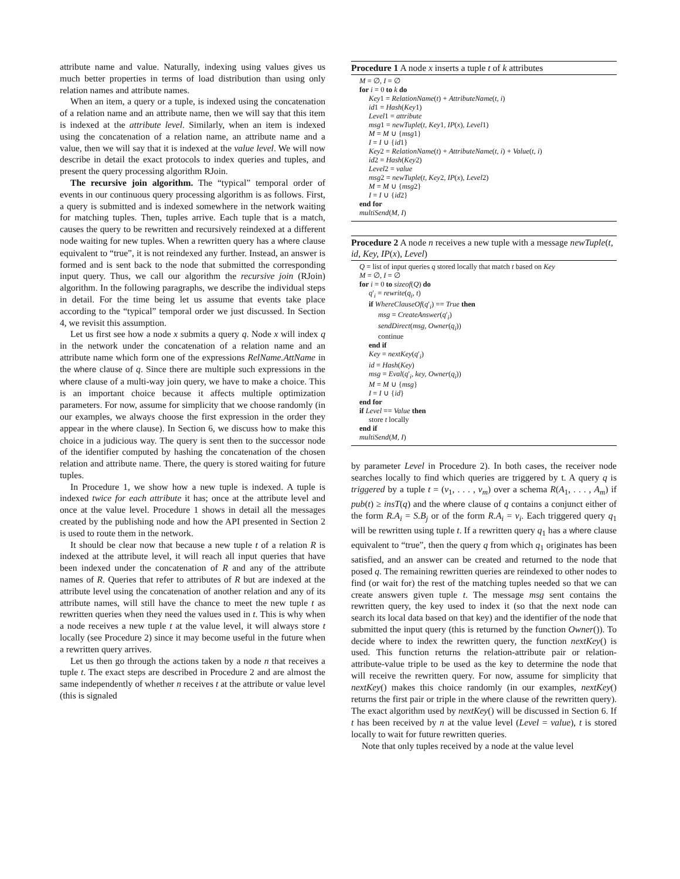attribute name and value. Naturally, indexing using values gives us much better properties in terms of load distribution than using only relation names and attribute names.
When an item, a query or a tuple, is indexed using the concatenation of a relation name and an attribute name, then we will say that this item is indexed at the attribute level. Similarly, when an item is indexed using the concatenation of a relation name, an attribute name and a value, then we will say that it is indexed at the value level. We will now describe in detail the exact protocols to index queries and tuples, and present the query processing algorithm RJoin.
The recursive join algorithm. The “typical” temporal order of events in our continuous query processing algorithm is as follows. First, a query is submitted and is indexed somewhere in the network waiting for matching tuples. Then, tuples arrive. Each tuple that is a match, causes the query to be rewritten and recursively reindexed at a different node waiting for new tuples. When a rewritten query has a where clause equivalent to “true”, it is not reindexed any further. Instead, an answer is formed and is sent back to the node that submitted the corresponding input query. Thus, we call our algorithm the recursive join (RJoin) algorithm. In the following paragraphs, we describe the individual steps in detail. For the time being let us assume that events take place according to the “typical” temporal order we just discussed. In Section 4, we revisit this assumption.
Let us first see how a node x submits a query q. Node x will index q in the network under the concatenation of a relation name and an attribute name which form one of the expressions RelName.AttName in the where clause of q. Since there are multiple such expressions in the where clause of a multi-way join query, we have to make a choice. This is an important choice because it affects multiple optimization parameters. For now, assume for simplicity that we choose randomly (in our examples, we always choose the first expression in the order they appear in the where clause). In Section 6, we discuss how to make this choice in a judicious way. The query is sent then to the successor node of the identifier computed by hashing the concatenation of the chosen relation and attribute name. There, the query is stored waiting for future tuples.
In Procedure 1, we show how a new tuple is indexed. A tuple is indexed twice for each attribute it has; once at the attribute level and once at the value level. Procedure 1 shows in detail all the messages created by the publishing node and how the API presented in Section 2 is used to route them in the network.
It should be clear now that because a new tuple t of a relation R is indexed at the attribute level, it will reach all input queries that have been indexed under the concatenation of R and any of the attribute names of R. Queries that refer to attributes of R but are indexed at the attribute level using the concatenation of another relation and any of its attribute names, will still have the chance to meet the new tuple t as rewritten queries when they need the values used in t. This is why when a node receives a new tuple t at the value level, it will always store t locally (see Procedure 2) since it may become useful in the future when a rewritten query arrives.
Let us then go through the actions taken by a node n that receives a tuple t. The exact steps are described in Procedure 2 and are almost the same independently of whether n receives t at the attribute or value level (this is signaled
Procedure 1 A node x inserts a tuple t of k attributes
M = ∅, I = ∅
for i = 0 to k do
Key1 = RelationName(t) + AttributeName(t, i)
id1 = Hash(Key1)
Level1 = attribute
msg1 = newTuple(t, Key1, IP(x), Level1)
M = M ∪ {msg1}
I = I ∪ {id1}
Key2 = RelationName(t) + AttributeName(t, i) + Value(t, i)
id2 = Hash(Key2)
Level2 = value
msg2 = newTuple(t, Key2, IP(x), Level2)
M = M ∪ {msg2}
I = I ∪ {id2}
end for
multiSend(M, I)
Procedure 2 A node n receives a new tuple with a message newTuple(t, id, Key, IP(x), Level)
Q = list of input queries q stored locally that match t based on Key
M = ∅, I = ∅
for i = 0 to sizeof(Q) do
q′<sub>i</sub> = rewrite(q<sub>i</sub>, t)
if WhereClauseOf(q′<sub>i</sub>) == True then
msg = CreateAnswer(q′<sub>i</sub>)
sendDirect(msg, Owner(q<sub>i</sub>))
continue
end if
Key = nextKey(q′<sub>i</sub>)
id = Hash(Key)
msg = Eval(q′<sub>i</sub>, key, Owner(q<sub>i</sub>))
M = M ∪ {msg}
I = I ∪ {id}
end for
if Level == Value then
store t locally
end if
multiSend(M, I)
by parameter Level in Procedure 2). In both cases, the receiver node searches locally to find which queries are triggered by t. A query q is triggered by a tuple t = (v<sub>1</sub>, . . . , v<sub>m</sub>) over a schema R(A<sub>1</sub>, . . . , A<sub>m</sub>) if pub(t) ≥ insT(q) and the where clause of q contains a conjunct either of the form R.A<sub>i</sub> = S.B<sub>j</sub> or of the form R.A<sub>i</sub> = v<sub>i</sub>. Each triggered query q<sub>1</sub> will be rewritten using tuple t. If a rewritten query q<sub>1</sub> has a where clause equivalent to “true”, then the query q from which q<sub>1</sub> originates has been satisfied, and an answer can be created and returned to the node that posed q. The remaining rewritten queries are reindexed to other nodes to find (or wait for) the rest of the matching tuples needed so that we can create answers given tuple t. The message msg sent contains the rewritten query, the key used to index it (so that the next node can search its local data based on that key) and the identifier of the node that submitted the input query (this is returned by the function Owner()). To decide where to index the rewritten query, the function nextKey() is used. This function returns the relation-attribute pair or relation-attribute-value triple to be used as the key to determine the node that will receive the rewritten query. For now, assume for simplicity that nextKey() makes this choice randomly (in our examples, nextKey() returns the first pair or triple in the where clause of the rewritten query). The exact algorithm used by nextKey() will be discussed in Section 6. If t has been received by n at the value level (Level = value), t is stored locally to wait for future rewritten queries.
Note that only tuples received by a node at the value level